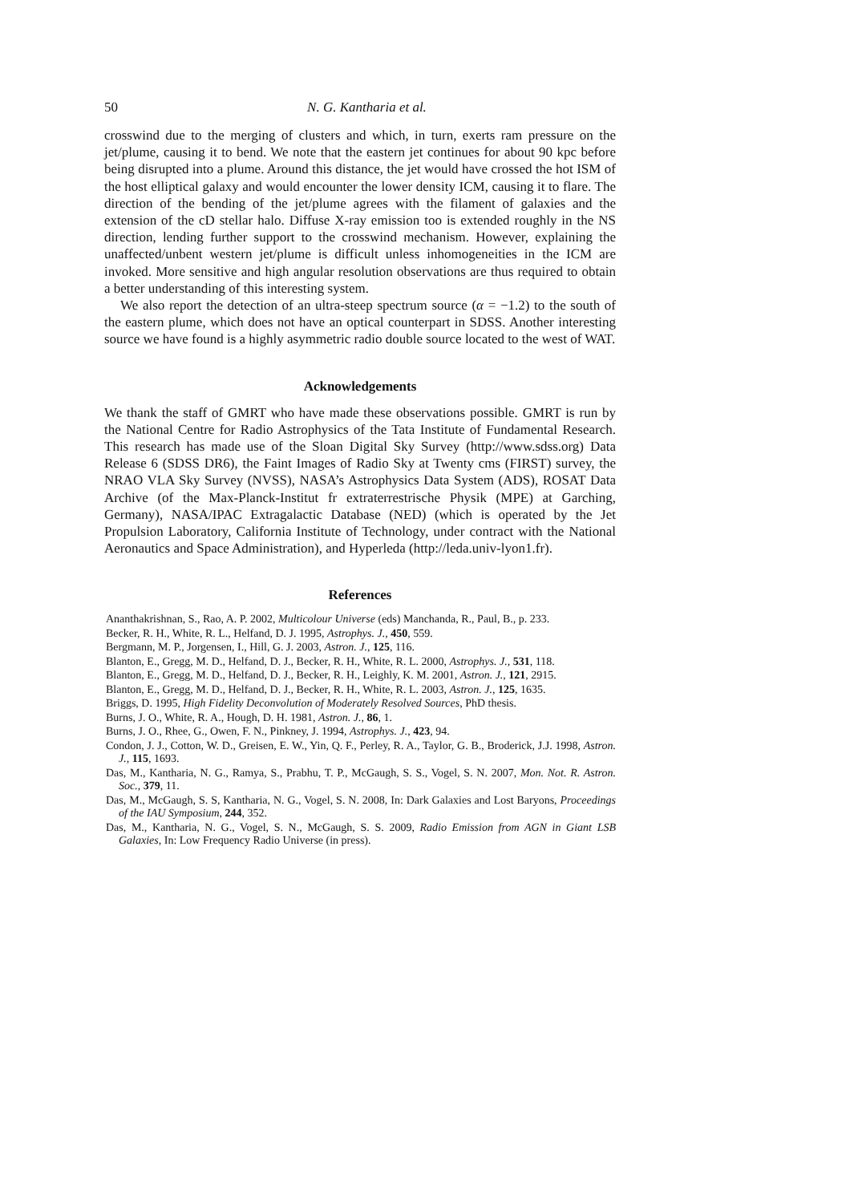50 N. G. Kantharia et al.
crosswind due to the merging of clusters and which, in turn, exerts ram pressure on the jet/plume, causing it to bend. We note that the eastern jet continues for about 90 kpc before being disrupted into a plume. Around this distance, the jet would have crossed the hot ISM of the host elliptical galaxy and would encounter the lower density ICM, causing it to flare. The direction of the bending of the jet/plume agrees with the filament of galaxies and the extension of the cD stellar halo. Diffuse X-ray emission too is extended roughly in the NS direction, lending further support to the crosswind mechanism. However, explaining the unaffected/unbent western jet/plume is difficult unless inhomogeneities in the ICM are invoked. More sensitive and high angular resolution observations are thus required to obtain a better understanding of this interesting system.
We also report the detection of an ultra-steep spectrum source (α = −1.2) to the south of the eastern plume, which does not have an optical counterpart in SDSS. Another interesting source we have found is a highly asymmetric radio double source located to the west of WAT.
Acknowledgements
We thank the staff of GMRT who have made these observations possible. GMRT is run by the National Centre for Radio Astrophysics of the Tata Institute of Fundamental Research. This research has made use of the Sloan Digital Sky Survey (http://www.sdss.org) Data Release 6 (SDSS DR6), the Faint Images of Radio Sky at Twenty cms (FIRST) survey, the NRAO VLA Sky Survey (NVSS), NASA’s Astrophysics Data System (ADS), ROSAT Data Archive (of the Max-Planck-Institut fr extraterrestrische Physik (MPE) at Garching, Germany), NASA/IPAC Extragalactic Database (NED) (which is operated by the Jet Propulsion Laboratory, California Institute of Technology, under contract with the National Aeronautics and Space Administration), and Hyperleda (http://leda.univ-lyon1.fr).
References
Ananthakrishnan, S., Rao, A. P. 2002, Multicolour Universe (eds) Manchanda, R., Paul, B., p. 233.
Becker, R. H., White, R. L., Helfand, D. J. 1995, Astrophys. J., 450, 559.
Bergmann, M. P., Jorgensen, I., Hill, G. J. 2003, Astron. J., 125, 116.
Blanton, E., Gregg, M. D., Helfand, D. J., Becker, R. H., White, R. L. 2000, Astrophys. J., 531, 118.
Blanton, E., Gregg, M. D., Helfand, D. J., Becker, R. H., Leighly, K. M. 2001, Astron. J., 121, 2915.
Blanton, E., Gregg, M. D., Helfand, D. J., Becker, R. H., White, R. L. 2003, Astron. J., 125, 1635.
Briggs, D. 1995, High Fidelity Deconvolution of Moderately Resolved Sources, PhD thesis.
Burns, J. O., White, R. A., Hough, D. H. 1981, Astron. J., 86, 1.
Burns, J. O., Rhee, G., Owen, F. N., Pinkney, J. 1994, Astrophys. J., 423, 94.
Condon, J. J., Cotton, W. D., Greisen, E. W., Yin, Q. F., Perley, R. A., Taylor, G. B., Broderick, J.J. 1998, Astron. J., 115, 1693.
Das, M., Kantharia, N. G., Ramya, S., Prabhu, T. P., McGaugh, S. S., Vogel, S. N. 2007, Mon. Not. R. Astron. Soc., 379, 11.
Das, M., McGaugh, S. S, Kantharia, N. G., Vogel, S. N. 2008, In: Dark Galaxies and Lost Baryons, Proceedings of the IAU Symposium, 244, 352.
Das, M., Kantharia, N. G., Vogel, S. N., McGaugh, S. S. 2009, Radio Emission from AGN in Giant LSB Galaxies, In: Low Frequency Radio Universe (in press).